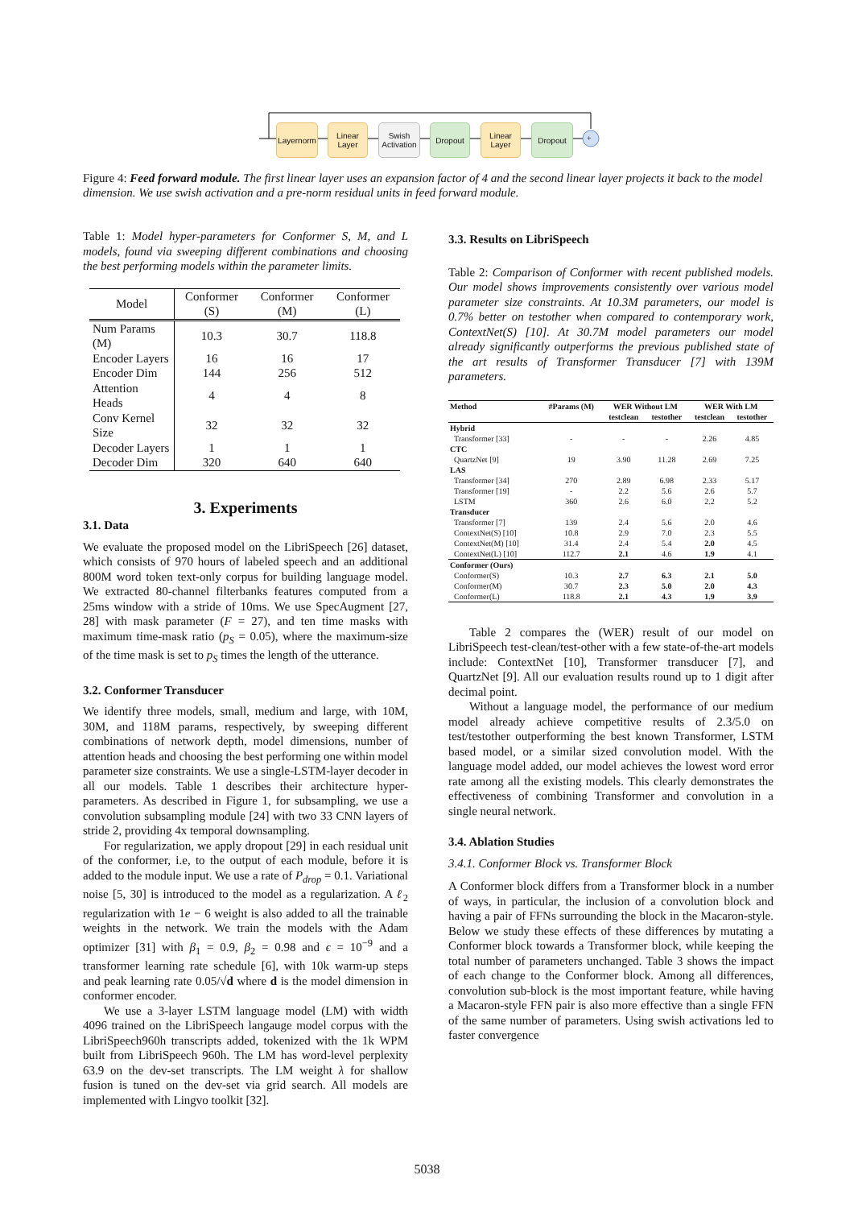Layernorm
Linear
Layer
Swish
Activation
Dropout
Linear
Layer
Dropout
+
Figure 4: Feed forward module. The first linear layer uses an expansion factor of 4 and the second linear layer projects it back to the model dimension. We use swish activation and a pre-norm residual units in feed forward module.
Table 1: Model hyper-parameters for Conformer S, M, and L models, found via sweeping different combinations and choosing the best performing models within the parameter limits.
| Model | Conformer (S) | Conformer (M) | Conformer (L) |
| --- | --- | --- | --- |
| Num Params (M) | 10.3 | 30.7 | 118.8 |
| Encoder Layers | 16 | 16 | 17 |
| Encoder Dim | 144 | 256 | 512 |
| Attention Heads | 4 | 4 | 8 |
| Conv Kernel Size | 32 | 32 | 32 |
| Decoder Layers | 1 | 1 | 1 |
| Decoder Dim | 320 | 640 | 640 |
3. Experiments
3.1. Data
We evaluate the proposed model on the LibriSpeech [26] dataset, which consists of 970 hours of labeled speech and an additional 800M word token text-only corpus for building language model. We extracted 80-channel filterbanks features computed from a 25ms window with a stride of 10ms. We use SpecAugment [27, 28] with mask parameter (F = 27), and ten time masks with maximum time-mask ratio (p<sub>S</sub> = 0.05), where the maximum-size of the time mask is set to p<sub>S</sub> times the length of the utterance.
3.2. Conformer Transducer
We identify three models, small, medium and large, with 10M, 30M, and 118M params, respectively, by sweeping different combinations of network depth, model dimensions, number of attention heads and choosing the best performing one within model parameter size constraints. We use a single-LSTM-layer decoder in all our models. Table 1 describes their architecture hyper-parameters. As described in Figure 1, for subsampling, we use a convolution subsampling module [24] with two 33 CNN layers of stride 2, providing 4x temporal downsampling.
For regularization, we apply dropout [29] in each residual unit of the conformer, i.e, to the output of each module, before it is added to the module input. We use a rate of P<sub>drop</sub> = 0.1. Variational noise [5, 30] is introduced to the model as a regularization. A ℓ<sub>2</sub> regularization with 1e − 6 weight is also added to all the trainable weights in the network. We train the models with the Adam optimizer [31] with β<sub>1</sub> = 0.9, β<sub>2</sub> = 0.98 and ϵ = 10<sup>−9</sup> and a transformer learning rate schedule [6], with 10k warm-up steps and peak learning rate 0.05/√d where d is the model dimension in conformer encoder.
We use a 3-layer LSTM language model (LM) with width 4096 trained on the LibriSpeech langauge model corpus with the LibriSpeech960h transcripts added, tokenized with the 1k WPM built from LibriSpeech 960h. The LM has word-level perplexity 63.9 on the dev-set transcripts. The LM weight λ for shallow fusion is tuned on the dev-set via grid search. All models are implemented with Lingvo toolkit [32].
3.3. Results on LibriSpeech
Table 2: Comparison of Conformer with recent published models. Our model shows improvements consistently over various model parameter size constraints. At 10.3M parameters, our model is 0.7% better on testother when compared to contemporary work, ContextNet(S) [10]. At 30.7M model parameters our model already significantly outperforms the previous published state of the art results of Transformer Transducer [7] with 139M parameters.
| Method | #Params (M) | WER Without LM | | WER With LM | |
| --- | --- | --- | --- | --- | --- |
| | | testclean | testother | testclean | testother |
| Hybrid | | | | | |
| Transformer [33] | - | - | - | 2.26 | 4.85 |
| CTC | | | | | |
| QuartzNet [9] | 19 | 3.90 | 11.28 | 2.69 | 7.25 |
| LAS | | | | | |
| Transformer [34] | 270 | 2.89 | 6.98 | 2.33 | 5.17 |
| Transformer [19] | - | 2.2 | 5.6 | 2.6 | 5.7 |
| LSTM | 360 | 2.6 | 6.0 | 2.2 | 5.2 |
| Transducer | | | | | |
| Transformer [7] | 139 | 2.4 | 5.6 | 2.0 | 4.6 |
| ContextNet(S) [10] | 10.8 | 2.9 | 7.0 | 2.3 | 5.5 |
| ContextNet(M) [10] | 31.4 | 2.4 | 5.4 | 2.0 | 4.5 |
| ContextNet(L) [10] | 112.7 | 2.1 | 4.6 | 1.9 | 4.1 |
| Conformer (Ours) | | | | | |
| Conformer(S) | 10.3 | 2.7 | 6.3 | 2.1 | 5.0 |
| Conformer(M) | 30.7 | 2.3 | 5.0 | 2.0 | 4.3 |
| Conformer(L) | 118.8 | 2.1 | 4.3 | 1.9 | 3.9 |
Table 2 compares the (WER) result of our model on LibriSpeech test-clean/test-other with a few state-of-the-art models include: ContextNet [10], Transformer transducer [7], and QuartzNet [9]. All our evaluation results round up to 1 digit after decimal point.
Without a language model, the performance of our medium model already achieve competitive results of 2.3/5.0 on test/testother outperforming the best known Transformer, LSTM based model, or a similar sized convolution model. With the language model added, our model achieves the lowest word error rate among all the existing models. This clearly demonstrates the effectiveness of combining Transformer and convolution in a single neural network.
3.4. Ablation Studies
3.4.1. Conformer Block vs. Transformer Block
A Conformer block differs from a Transformer block in a number of ways, in particular, the inclusion of a convolution block and having a pair of FFNs surrounding the block in the Macaron-style. Below we study these effects of these differences by mutating a Conformer block towards a Transformer block, while keeping the total number of parameters unchanged. Table 3 shows the impact of each change to the Conformer block. Among all differences, convolution sub-block is the most important feature, while having a Macaron-style FFN pair is also more effective than a single FFN of the same number of parameters. Using swish activations led to faster convergence
5038